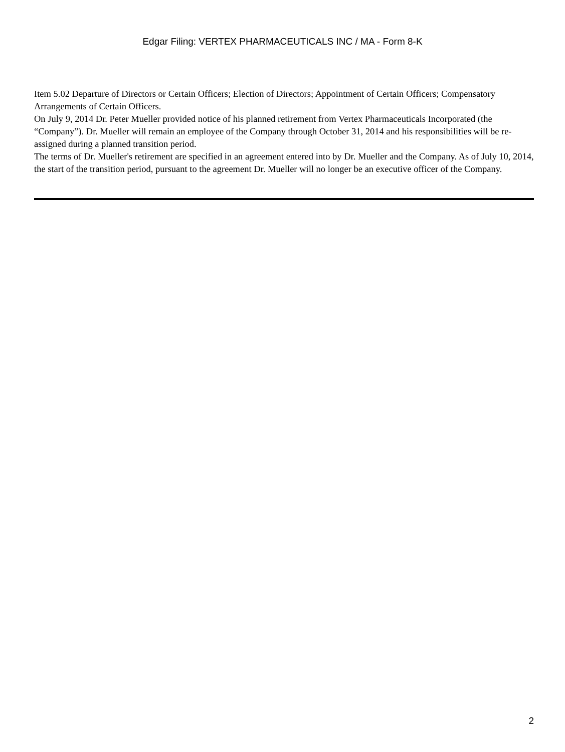Edgar Filing: VERTEX PHARMACEUTICALS INC / MA - Form 8-K
Item 5.02 Departure of Directors or Certain Officers; Election of Directors; Appointment of Certain Officers; Compensatory Arrangements of Certain Officers.
On July 9, 2014 Dr. Peter Mueller provided notice of his planned retirement from Vertex Pharmaceuticals Incorporated (the “Company”). Dr. Mueller will remain an employee of the Company through October 31, 2014 and his responsibilities will be re-assigned during a planned transition period.
The terms of Dr. Mueller's retirement are specified in an agreement entered into by Dr. Mueller and the Company. As of July 10, 2014, the start of the transition period, pursuant to the agreement Dr. Mueller will no longer be an executive officer of the Company.
2